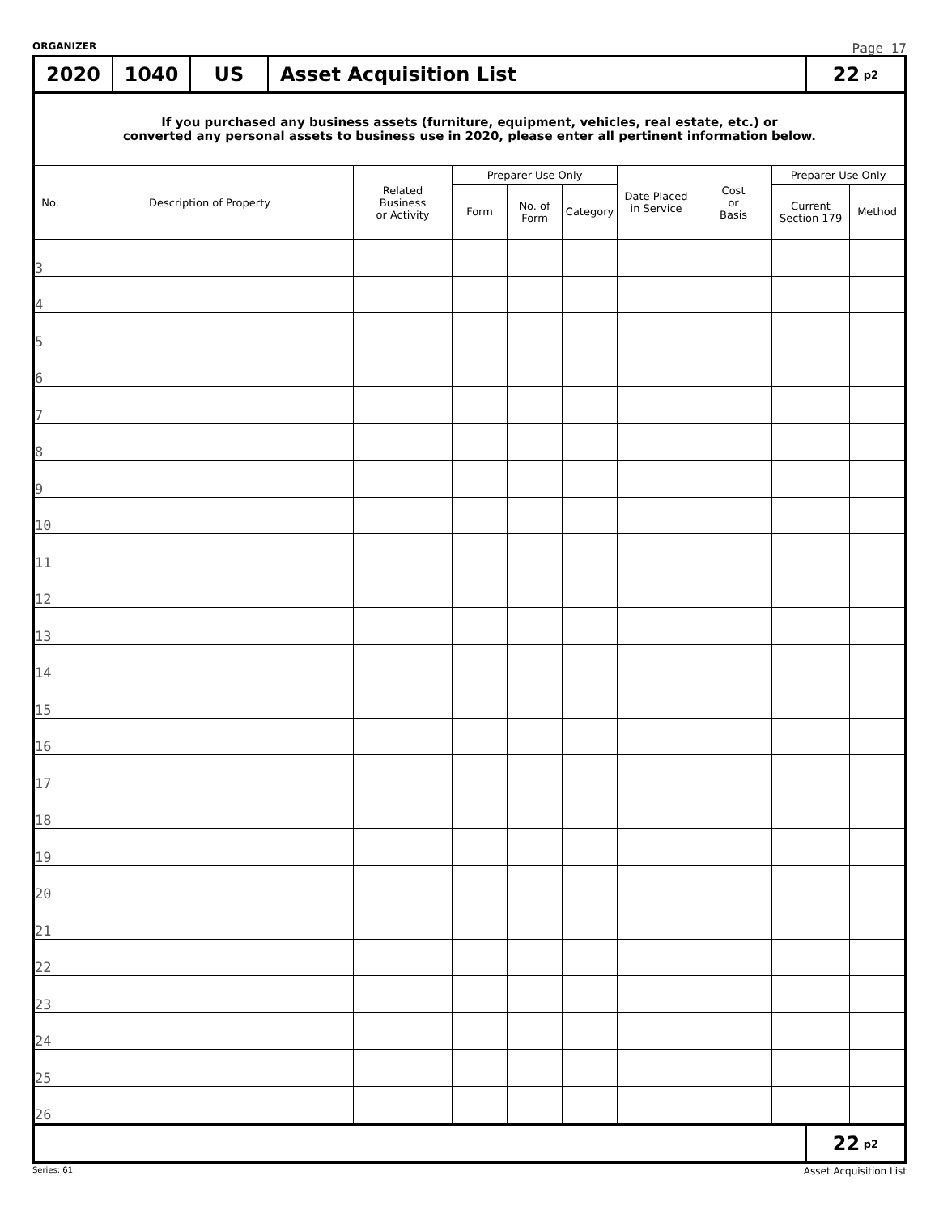ORGANIZER Page 17
2020 1040 US Asset Acquisition List 22 p2
If you purchased any business assets (furniture, equipment, vehicles, real estate, etc.) or
converted any personal assets to business use in 2020, please enter all pertinent information below.
| No. | Description of Property | Related Business or Activity | Preparer Use Only | | | Date Placed in Service | Cost or Basis | Preparer Use Only | |
| --- | --- | --- | --- | --- | --- | --- | --- | --- | --- |
| | | | Form | No. of Form | Category | | | Current Section 179 | Method |
| 3 | | | | | | | | | |
| 4 | | | | | | | | | |
| 5 | | | | | | | | | |
| 6 | | | | | | | | | |
| 7 | | | | | | | | | |
| 8 | | | | | | | | | |
| 9 | | | | | | | | | |
| 10 | | | | | | | | | |
| 11 | | | | | | | | | |
| 12 | | | | | | | | | |
| 13 | | | | | | | | | |
| 14 | | | | | | | | | |
| 15 | | | | | | | | | |
| 16 | | | | | | | | | |
| 17 | | | | | | | | | |
| 18 | | | | | | | | | |
| 19 | | | | | | | | | |
| 20 | | | | | | | | | |
| 21 | | | | | | | | | |
| 22 | | | | | | | | | |
| 23 | | | | | | | | | |
| 24 | | | | | | | | | |
| 25 | | | | | | | | | |
| 26 | | | | | | | | | |
22 p2
Series: 61 Asset Acquisition List